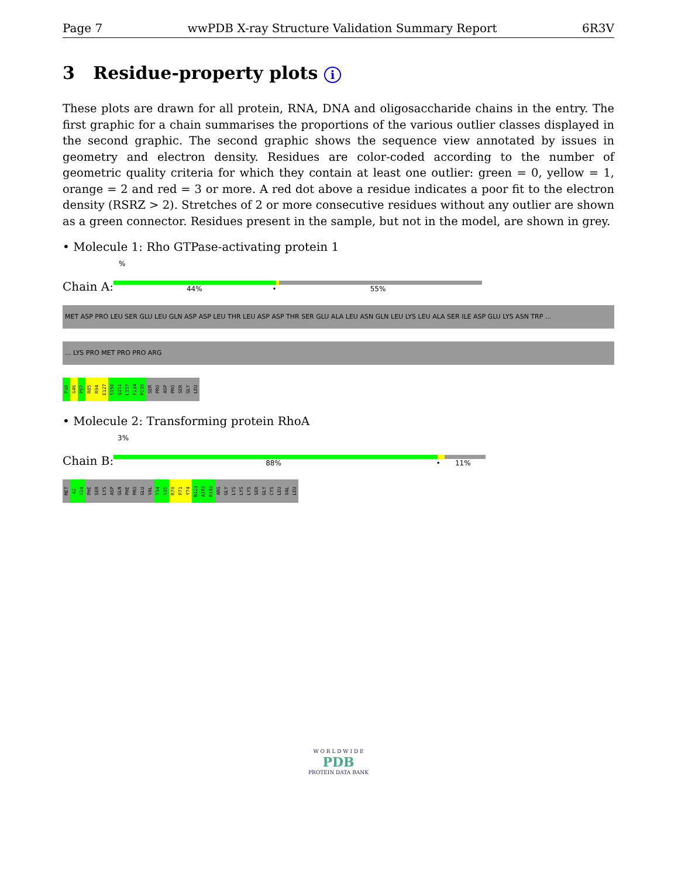Page 7 wwPDB X-ray Structure Validation Summary Report 6R3V
3 Residue-property plots i
These plots are drawn for all protein, RNA, DNA and oligosaccharide chains in the entry. The first graphic for a chain summarises the proportions of the various outlier classes displayed in the second graphic. The second graphic shows the sequence view annotated by issues in geometry and electron density. Residues are color-coded according to the number of geometric quality criteria for which they contain at least one outlier: green = 0, yellow = 1, orange = 2 and red = 3 or more. A red dot above a residue indicates a poor fit to the electron density (RSRZ > 2). Stretches of 2 or more consecutive residues without any outlier are shown as a green connector. Residues present in the sample, but not in the model, are shown in grey.
• Molecule 1: Rho GTPase-activating protein 1
%
Chain A:
44% • 55%
MET ASP PRO LEU SER GLU LEU GLN ASP ASP LEU THR LEU ASP ASP THR SER GLU ALA LEU ASN GLN LEU LYS LEU ALA SER ILE ASP GLU LYS ASN TRP ...
... LYS PRO MET PRO PRO ARG
P38
G46
P57
R85
R94
E127
S150
Q151
L157
F234
P235
SER
PRO
ASP
PRO
SER
GLY
LEU
• Molecule 2: Transforming protein RhoA
3%
Chain B:
88% • 11%
MET
A2
V24
PHE
SER
LYS
ASP
GLN
PHE
PRO
GLU
VAL
Y34
V35
R70
P71
Y74
N123
A181
R182
ARG
GLY
LYS
LYS
LYS
SER
GLY
CYS
LEU
VAL
LEU
W O R L D W I D E
PDB
PROTEIN DATA BANK